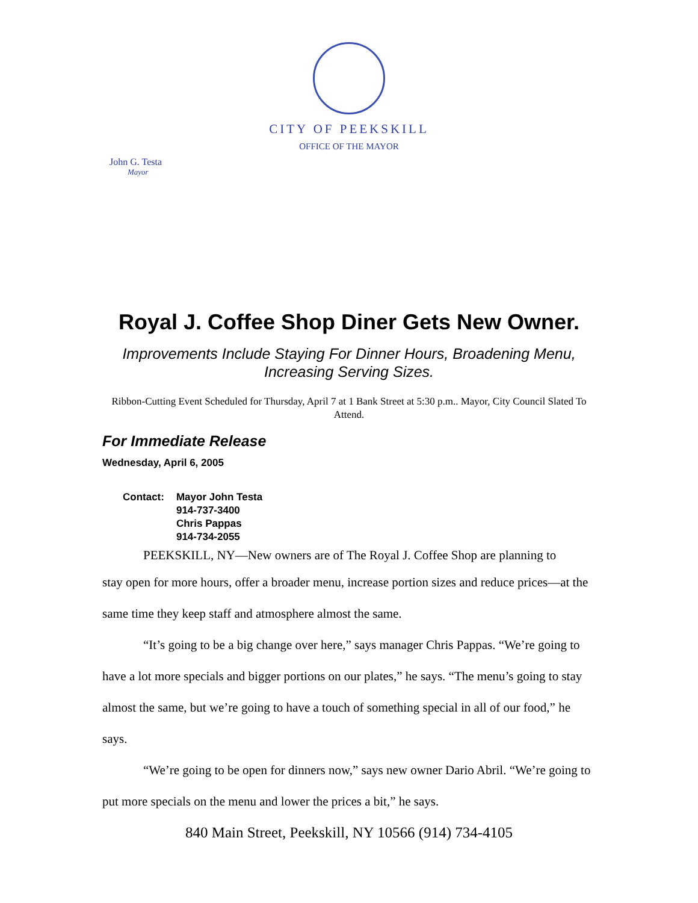CITY OF PEEKSKILL
OFFICE OF THE MAYOR
John G. Testa
Mayor
Royal J. Coffee Shop Diner Gets New Owner.
Improvements Include Staying For Dinner Hours, Broadening Menu,
Increasing Serving Sizes.
Ribbon-Cutting Event Scheduled for Thursday, April 7 at 1 Bank Street at 5:30 p.m.. Mayor, City Council Slated To Attend.
For Immediate Release
Wednesday, April 6, 2005
| Contact: | Mayor John Testa 914-737-3400 Chris Pappas 914-734-2055 |
PEEKSKILL, NY—New owners are of The Royal J. Coffee Shop are planning to
stay open for more hours, offer a broader menu, increase portion sizes and reduce prices—at the same time they keep staff and atmosphere almost the same.
“It’s going to be a big change over here,” says manager Chris Pappas. “We’re going to have a lot more specials and bigger portions on our plates,” he says. “The menu’s going to stay almost the same, but we’re going to have a touch of something special in all of our food,” he says.
“We’re going to be open for dinners now,” says new owner Dario Abril. “We’re going to put more specials on the menu and lower the prices a bit,” he says.
840 Main Street, Peekskill, NY 10566 (914) 734-4105